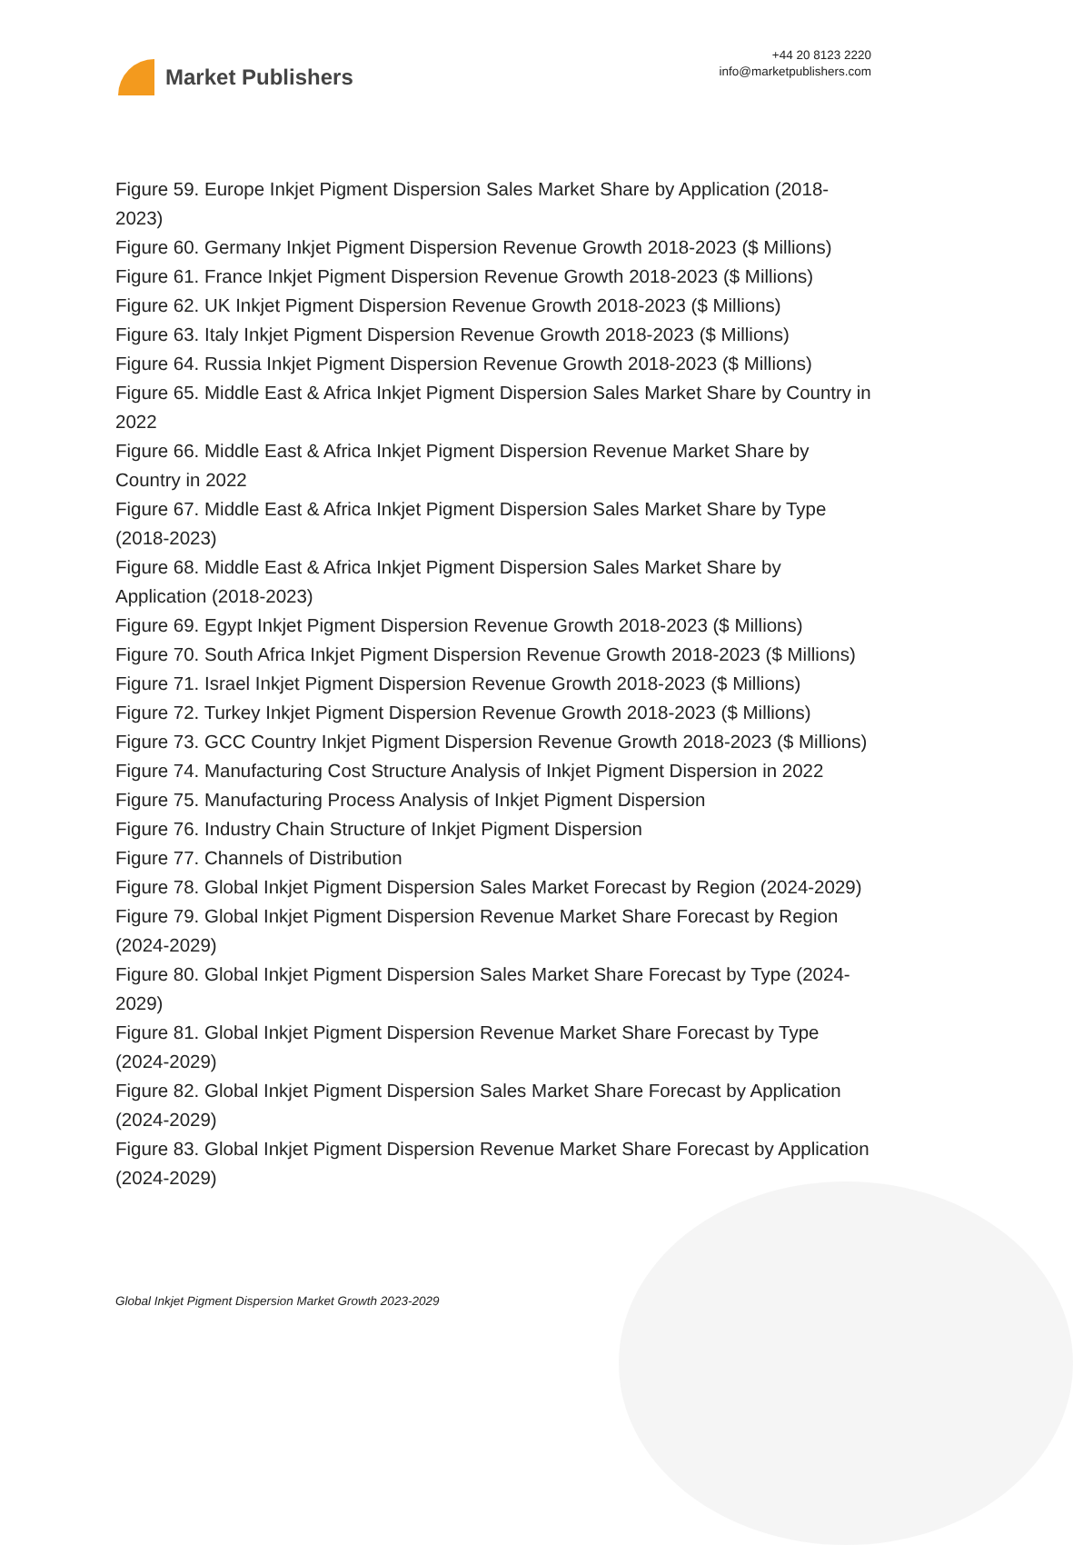Market Publishers
+44 20 8123 2220
info@marketpublishers.com
Figure 59. Europe Inkjet Pigment Dispersion Sales Market Share by Application (2018-2023)
Figure 60. Germany Inkjet Pigment Dispersion Revenue Growth 2018-2023 ($ Millions)
Figure 61. France Inkjet Pigment Dispersion Revenue Growth 2018-2023 ($ Millions)
Figure 62. UK Inkjet Pigment Dispersion Revenue Growth 2018-2023 ($ Millions)
Figure 63. Italy Inkjet Pigment Dispersion Revenue Growth 2018-2023 ($ Millions)
Figure 64. Russia Inkjet Pigment Dispersion Revenue Growth 2018-2023 ($ Millions)
Figure 65. Middle East & Africa Inkjet Pigment Dispersion Sales Market Share by Country in 2022
Figure 66. Middle East & Africa Inkjet Pigment Dispersion Revenue Market Share by Country in 2022
Figure 67. Middle East & Africa Inkjet Pigment Dispersion Sales Market Share by Type (2018-2023)
Figure 68. Middle East & Africa Inkjet Pigment Dispersion Sales Market Share by Application (2018-2023)
Figure 69. Egypt Inkjet Pigment Dispersion Revenue Growth 2018-2023 ($ Millions)
Figure 70. South Africa Inkjet Pigment Dispersion Revenue Growth 2018-2023 ($ Millions)
Figure 71. Israel Inkjet Pigment Dispersion Revenue Growth 2018-2023 ($ Millions)
Figure 72. Turkey Inkjet Pigment Dispersion Revenue Growth 2018-2023 ($ Millions)
Figure 73. GCC Country Inkjet Pigment Dispersion Revenue Growth 2018-2023 ($ Millions)
Figure 74. Manufacturing Cost Structure Analysis of Inkjet Pigment Dispersion in 2022
Figure 75. Manufacturing Process Analysis of Inkjet Pigment Dispersion
Figure 76. Industry Chain Structure of Inkjet Pigment Dispersion
Figure 77. Channels of Distribution
Figure 78. Global Inkjet Pigment Dispersion Sales Market Forecast by Region (2024-2029)
Figure 79. Global Inkjet Pigment Dispersion Revenue Market Share Forecast by Region (2024-2029)
Figure 80. Global Inkjet Pigment Dispersion Sales Market Share Forecast by Type (2024-2029)
Figure 81. Global Inkjet Pigment Dispersion Revenue Market Share Forecast by Type (2024-2029)
Figure 82. Global Inkjet Pigment Dispersion Sales Market Share Forecast by Application (2024-2029)
Figure 83. Global Inkjet Pigment Dispersion Revenue Market Share Forecast by Application (2024-2029)
Global Inkjet Pigment Dispersion Market Growth 2023-2029